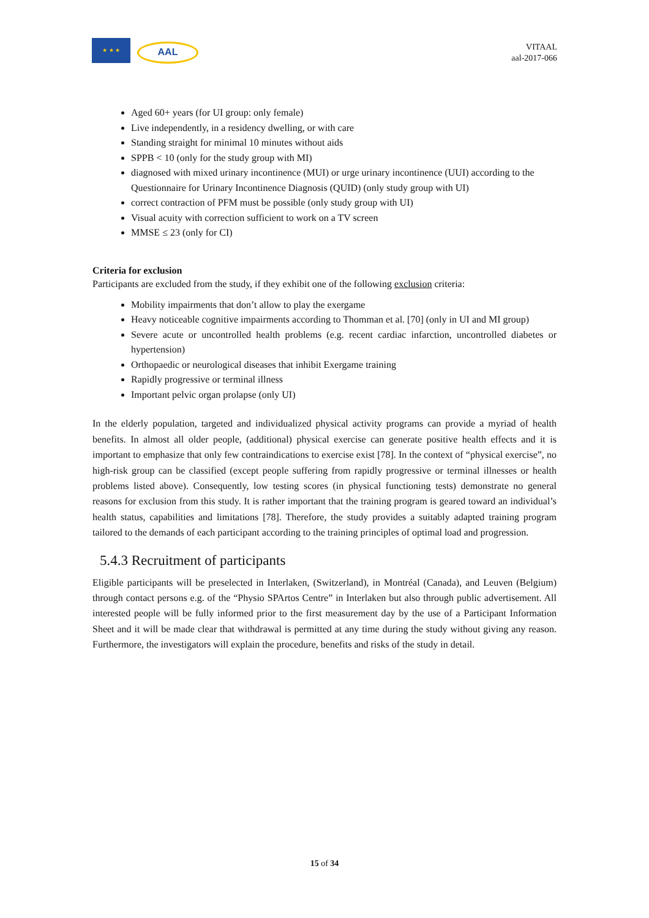★ ★ ★
AAL
VITAAL
aal-2017-066
Aged 60+ years (for UI group: only female)
Live independently, in a residency dwelling, or with care
Standing straight for minimal 10 minutes without aids
SPPB < 10 (only for the study group with MI)
diagnosed with mixed urinary incontinence (MUI) or urge urinary incontinence (UUI) according to the Questionnaire for Urinary Incontinence Diagnosis (QUID) (only study group with UI)
correct contraction of PFM must be possible (only study group with UI)
Visual acuity with correction sufficient to work on a TV screen
MMSE ≤ 23 (only for CI)
Criteria for exclusion
Participants are excluded from the study, if they exhibit one of the following exclusion criteria:
Mobility impairments that don’t allow to play the exergame
Heavy noticeable cognitive impairments according to Thomman et al. [70] (only in UI and MI group)
Severe acute or uncontrolled health problems (e.g. recent cardiac infarction, uncontrolled diabetes or hypertension)
Orthopaedic or neurological diseases that inhibit Exergame training
Rapidly progressive or terminal illness
Important pelvic organ prolapse (only UI)
In the elderly population, targeted and individualized physical activity programs can provide a myriad of health benefits. In almost all older people, (additional) physical exercise can generate positive health effects and it is important to emphasize that only few contraindications to exercise exist [78]. In the context of “physical exercise”, no high-risk group can be classified (except people suffering from rapidly progressive or terminal illnesses or health problems listed above). Consequently, low testing scores (in physical functioning tests) demonstrate no general reasons for exclusion from this study. It is rather important that the training program is geared toward an individual’s health status, capabilities and limitations [78]. Therefore, the study provides a suitably adapted training program tailored to the demands of each participant according to the training principles of optimal load and progression.
5.4.3 Recruitment of participants
Eligible participants will be preselected in Interlaken, (Switzerland), in Montréal (Canada), and Leuven (Belgium) through contact persons e.g. of the “Physio SPArtos Centre” in Interlaken but also through public advertisement. All interested people will be fully informed prior to the first measurement day by the use of a Participant Information Sheet and it will be made clear that withdrawal is permitted at any time during the study without giving any reason. Furthermore, the investigators will explain the procedure, benefits and risks of the study in detail.
15 of 34